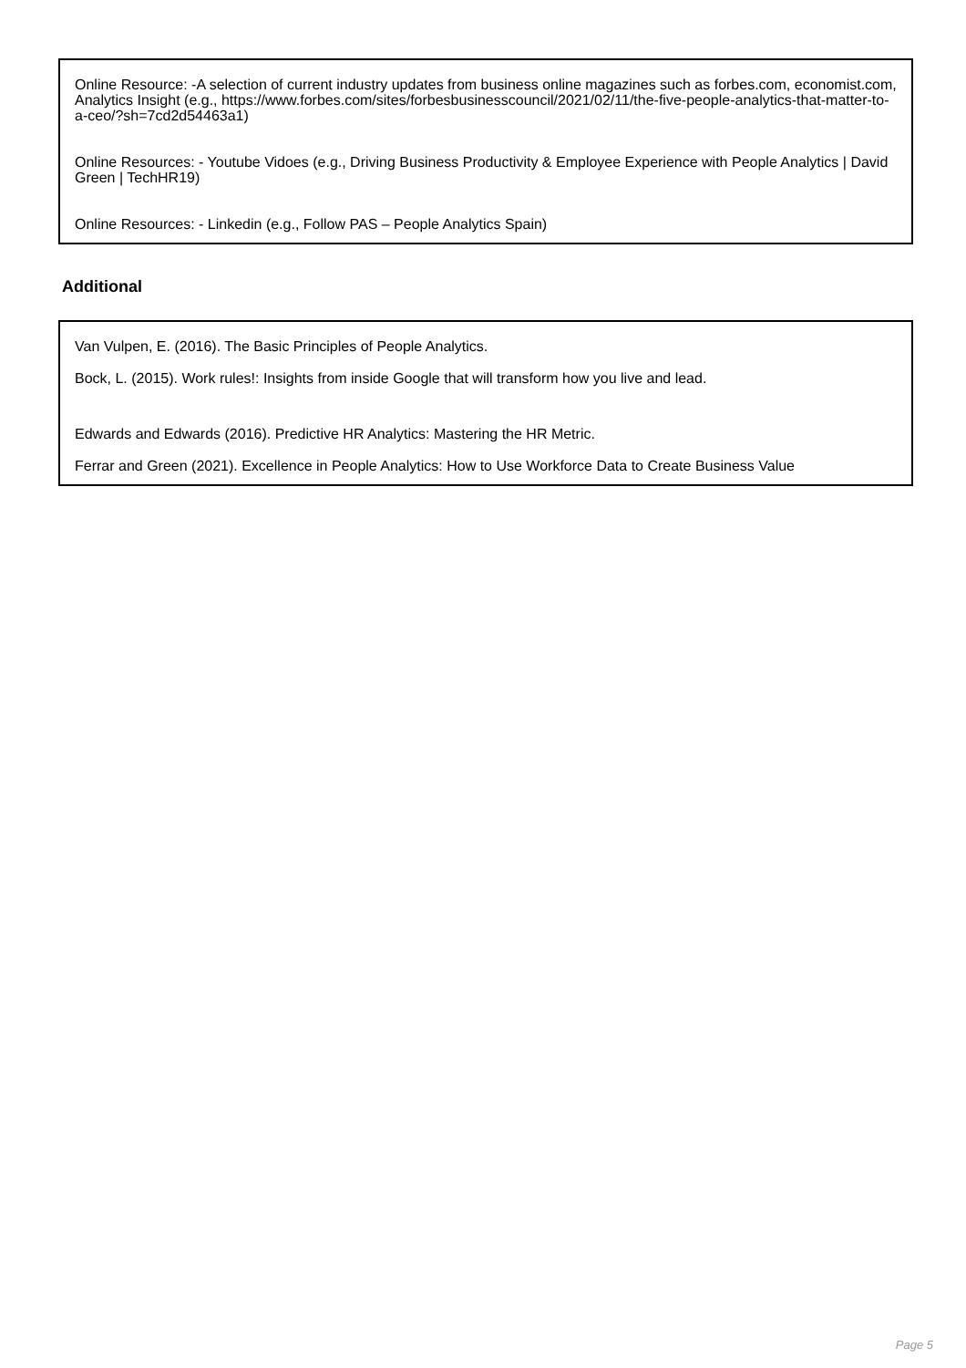Online Resource: -A selection of current industry updates from business online magazines such as forbes.com, economist.com,
Analytics Insight (e.g., https://www.forbes.com/sites/forbesbusinesscouncil/2021/02/11/the-five-people-analytics-that-matter-to-a-ceo/?sh=7cd2d54463a1)
Online Resources: - Youtube Vidoes (e.g., Driving Business Productivity & Employee Experience with People Analytics | David Green | TechHR19)
Online Resources: - Linkedin (e.g., Follow PAS – People Analytics Spain)
Additional
Van Vulpen, E. (2016). The Basic Principles of People Analytics.
Bock, L. (2015). Work rules!: Insights from inside Google that will transform how you live and lead.
Edwards and Edwards (2016). Predictive HR Analytics: Mastering the HR Metric.
Ferrar and Green (2021). Excellence in People Analytics: How to Use Workforce Data to Create Business Value
Page 5